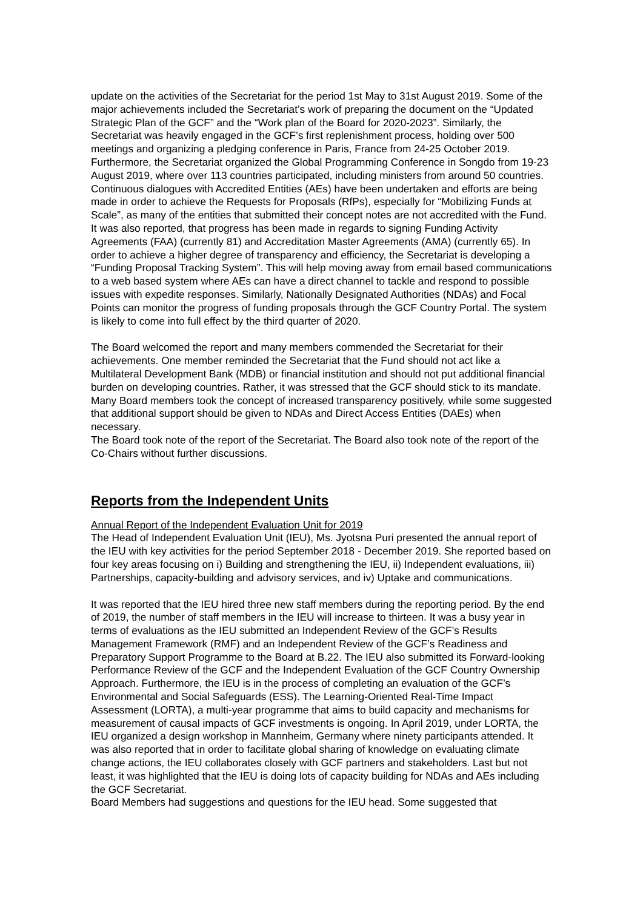update on the activities of the Secretariat for the period 1st May to 31st August 2019. Some of the major achievements included the Secretariat’s work of preparing the document on the “Updated Strategic Plan of the GCF” and the “Work plan of the Board for 2020-2023”. Similarly, the Secretariat was heavily engaged in the GCF’s first replenishment process, holding over 500 meetings and organizing a pledging conference in Paris, France from 24-25 October 2019. Furthermore, the Secretariat organized the Global Programming Conference in Songdo from 19-23 August 2019, where over 113 countries participated, including ministers from around 50 countries. Continuous dialogues with Accredited Entities (AEs) have been undertaken and efforts are being made in order to achieve the Requests for Proposals (RfPs), especially for “Mobilizing Funds at Scale”, as many of the entities that submitted their concept notes are not accredited with the Fund. It was also reported, that progress has been made in regards to signing Funding Activity Agreements (FAA) (currently 81) and Accreditation Master Agreements (AMA) (currently 65). In order to achieve a higher degree of transparency and efficiency, the Secretariat is developing a “Funding Proposal Tracking System”. This will help moving away from email based communications to a web based system where AEs can have a direct channel to tackle and respond to possible issues with expedite responses. Similarly, Nationally Designated Authorities (NDAs) and Focal Points can monitor the progress of funding proposals through the GCF Country Portal. The system is likely to come into full effect by the third quarter of 2020.
The Board welcomed the report and many members commended the Secretariat for their achievements. One member reminded the Secretariat that the Fund should not act like a Multilateral Development Bank (MDB) or financial institution and should not put additional financial burden on developing countries. Rather, it was stressed that the GCF should stick to its mandate. Many Board members took the concept of increased transparency positively, while some suggested that additional support should be given to NDAs and Direct Access Entities (DAEs) when necessary.
The Board took note of the report of the Secretariat. The Board also took note of the report of the Co-Chairs without further discussions.
Reports from the Independent Units
Annual Report of the Independent Evaluation Unit for 2019
The Head of Independent Evaluation Unit (IEU), Ms. Jyotsna Puri presented the annual report of the IEU with key activities for the period September 2018 - December 2019. She reported based on four key areas focusing on i) Building and strengthening the IEU, ii) Independent evaluations, iii) Partnerships, capacity-building and advisory services, and iv) Uptake and communications.
It was reported that the IEU hired three new staff members during the reporting period. By the end of 2019, the number of staff members in the IEU will increase to thirteen. It was a busy year in terms of evaluations as the IEU submitted an Independent Review of the GCF’s Results Management Framework (RMF) and an Independent Review of the GCF’s Readiness and Preparatory Support Programme to the Board at B.22. The IEU also submitted its Forward-looking Performance Review of the GCF and the Independent Evaluation of the GCF Country Ownership Approach. Furthermore, the IEU is in the process of completing an evaluation of the GCF’s Environmental and Social Safeguards (ESS). The Learning-Oriented Real-Time Impact Assessment (LORTA), a multi-year programme that aims to build capacity and mechanisms for measurement of causal impacts of GCF investments is ongoing. In April 2019, under LORTA, the IEU organized a design workshop in Mannheim, Germany where ninety participants attended. It was also reported that in order to facilitate global sharing of knowledge on evaluating climate change actions, the IEU collaborates closely with GCF partners and stakeholders. Last but not least, it was highlighted that the IEU is doing lots of capacity building for NDAs and AEs including the GCF Secretariat.
Board Members had suggestions and questions for the IEU head. Some suggested that